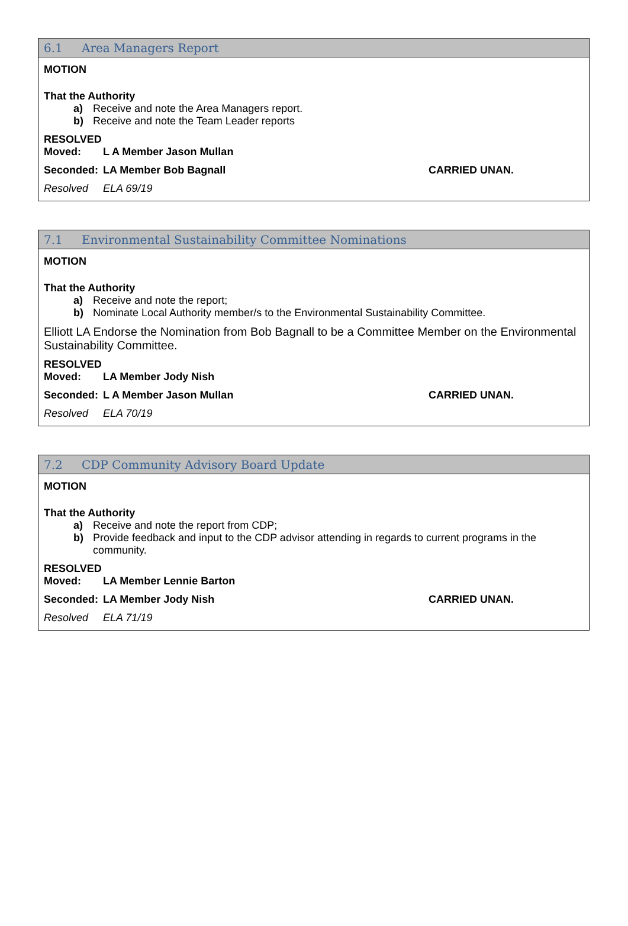6.1 Area Managers Report
MOTION
That the Authority
a) Receive and note the Area Managers report.
b) Receive and note the Team Leader reports
RESOLVED
Moved: L A Member Jason Mullan
Seconded: LA Member Bob Bagnall CARRIED UNAN.
Resolved ELA 69/19
7.1 Environmental Sustainability Committee Nominations
MOTION
That the Authority
a) Receive and note the report;
b) Nominate Local Authority member/s to the Environmental Sustainability Committee.
Elliott LA Endorse the Nomination from Bob Bagnall to be a Committee Member on the Environmental Sustainability Committee.
RESOLVED
Moved: LA Member Jody Nish
Seconded: L A Member Jason Mullan CARRIED UNAN.
Resolved ELA 70/19
7.2 CDP Community Advisory Board Update
MOTION
That the Authority
a) Receive and note the report from CDP;
b) Provide feedback and input to the CDP advisor attending in regards to current programs in the community.
RESOLVED
Moved: LA Member Lennie Barton
Seconded: LA Member Jody Nish CARRIED UNAN.
Resolved ELA 71/19